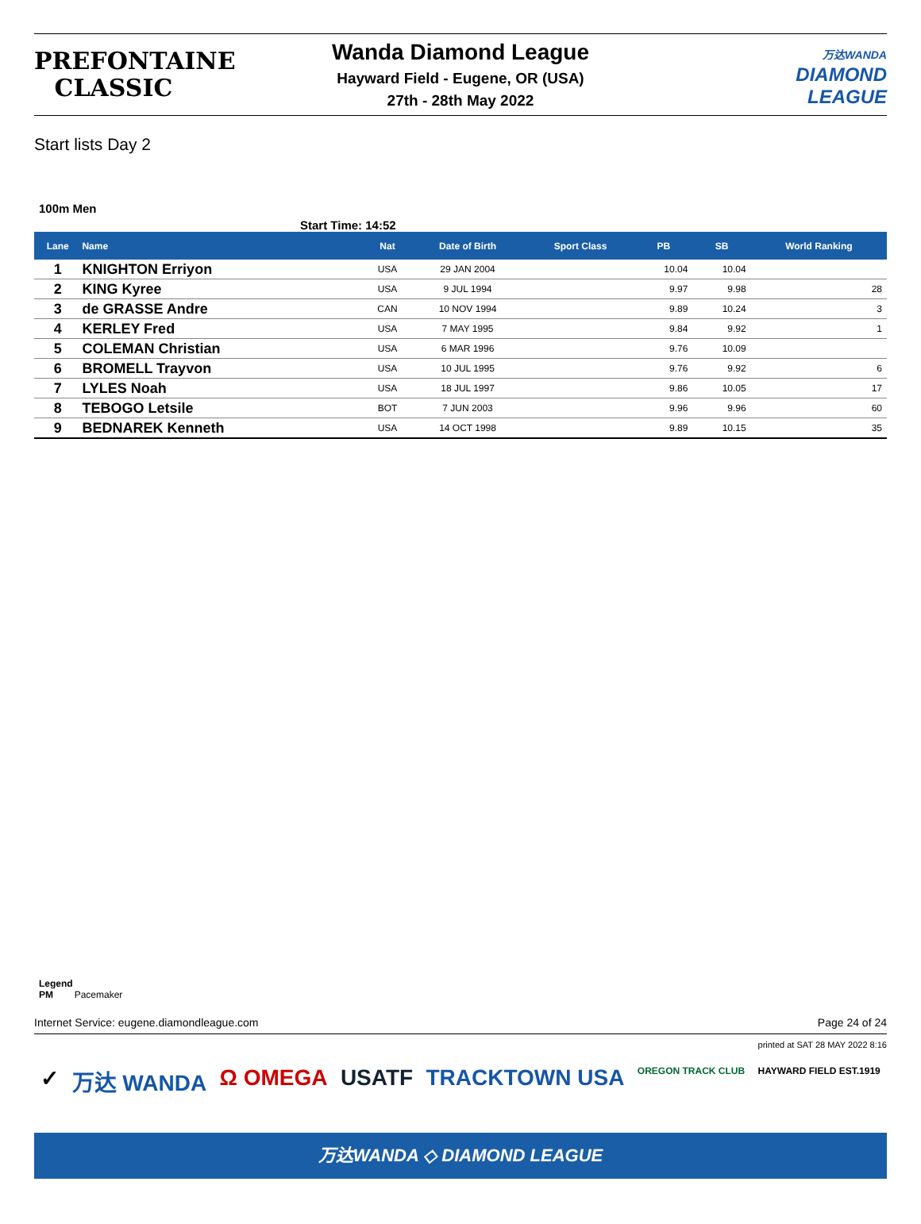PREFONTAINE
CLASSIC
Wanda Diamond League
Hayward Field - Eugene, OR (USA)
27th - 28th May 2022
万达WANDA
DIAMOND
LEAGUE
Start lists Day 2
100m Men
Start Time: 14:52
| Lane | Name | Nat | Date of Birth | Sport Class | PB | SB | World Ranking |
| --- | --- | --- | --- | --- | --- | --- | --- |
| 1 | KNIGHTON Erriyon | USA | 29 JAN 2004 | | 10.04 | 10.04 | |
| 2 | KING Kyree | USA | 9 JUL 1994 | | 9.97 | 9.98 | 28 |
| 3 | de GRASSE Andre | CAN | 10 NOV 1994 | | 9.89 | 10.24 | 3 |
| 4 | KERLEY Fred | USA | 7 MAY 1995 | | 9.84 | 9.92 | 1 |
| 5 | COLEMAN Christian | USA | 6 MAR 1996 | | 9.76 | 10.09 | |
| 6 | BROMELL Trayvon | USA | 10 JUL 1995 | | 9.76 | 9.92 | 6 |
| 7 | LYLES Noah | USA | 18 JUL 1997 | | 9.86 | 10.05 | 17 |
| 8 | TEBOGO Letsile | BOT | 7 JUN 2003 | | 9.96 | 9.96 | 60 |
| 9 | BEDNAREK Kenneth | USA | 14 OCT 1998 | | 9.89 | 10.15 | 35 |
Legend
PM Pacemaker
Internet Service: eugene.diamondleague.com Page 24 of 24
printed at SAT 28 MAY 2022 8:16
✓ 万达 WANDA Ω OMEGA USATF TRACKTOWN USA OREGON TRACK CLUB HAYWARD FIELD EST.1919
万达WANDA ◇ DIAMOND LEAGUE